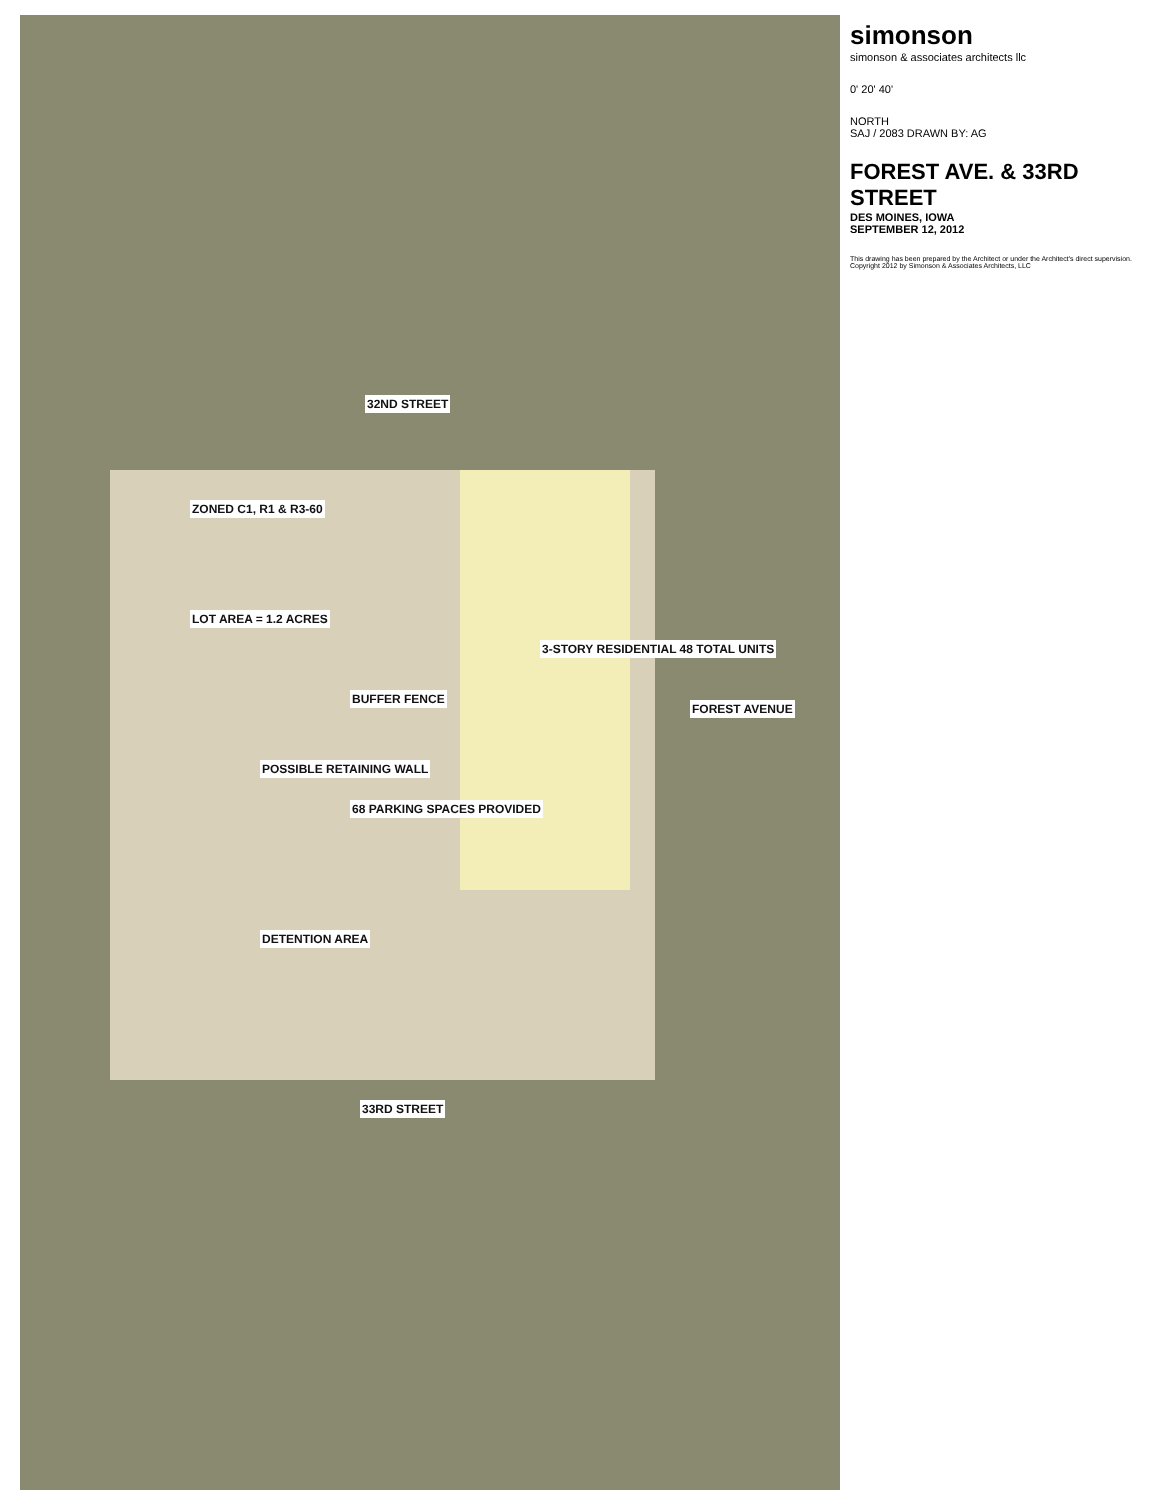32ND STREET
33RD STREET
FOREST AVENUE
ZONED C1, R1 & R3-60
LOT AREA = 1.2 ACRES
BUFFER FENCE
3-STORY RESIDENTIAL 48 TOTAL UNITS
POSSIBLE RETAINING WALL
68 PARKING SPACES PROVIDED
DETENTION AREA
simonson
simonson & associates architects llc
0' 20' 40'
NORTH
SAJ / 2083 DRAWN BY: AG
FOREST AVE. & 33RD STREET
DES MOINES, IOWA
SEPTEMBER 12, 2012
This drawing has been prepared by the Architect or under the Architect's direct supervision. Copyright 2012 by Simonson & Associates Architects, LLC